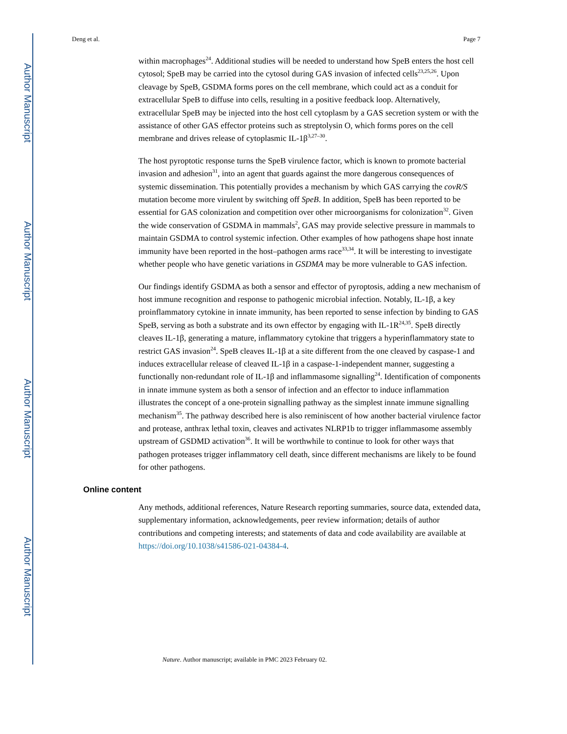Author Manuscript
Author Manuscript
Author Manuscript
Author Manuscript
Deng et al. Page 7
within macrophages<sup>24</sup>. Additional studies will be needed to understand how SpeB enters the host cell cytosol; SpeB may be carried into the cytosol during GAS invasion of infected cells<sup>23,25,26</sup>. Upon cleavage by SpeB, GSDMA forms pores on the cell membrane, which could act as a conduit for extracellular SpeB to diffuse into cells, resulting in a positive feedback loop. Alternatively, extracellular SpeB may be injected into the host cell cytoplasm by a GAS secretion system or with the assistance of other GAS effector proteins such as streptolysin O, which forms pores on the cell membrane and drives release of cytoplasmic IL-1β<sup>3,27–30</sup>.
The host pyroptotic response turns the SpeB virulence factor, which is known to promote bacterial invasion and adhesion<sup>31</sup>, into an agent that guards against the more dangerous consequences of systemic dissemination. This potentially provides a mechanism by which GAS carrying the covR/S mutation become more virulent by switching off SpeB. In addition, SpeB has been reported to be essential for GAS colonization and competition over other microorganisms for colonization<sup>32</sup>. Given the wide conservation of GSDMA in mammals<sup>2</sup>, GAS may provide selective pressure in mammals to maintain GSDMA to control systemic infection. Other examples of how pathogens shape host innate immunity have been reported in the host–pathogen arms race<sup>33,34</sup>. It will be interesting to investigate whether people who have genetic variations in GSDMA may be more vulnerable to GAS infection.
Our findings identify GSDMA as both a sensor and effector of pyroptosis, adding a new mechanism of host immune recognition and response to pathogenic microbial infection. Notably, IL-1β, a key proinflammatory cytokine in innate immunity, has been reported to sense infection by binding to GAS SpeB, serving as both a substrate and its own effector by engaging with IL-1R<sup>24,35</sup>. SpeB directly cleaves IL-1β, generating a mature, inflammatory cytokine that triggers a hyperinflammatory state to restrict GAS invasion<sup>24</sup>. SpeB cleaves IL-1β at a site different from the one cleaved by caspase-1 and induces extracellular release of cleaved IL-1β in a caspase-1-independent manner, suggesting a functionally non-redundant role of IL-1β and inflammasome signalling<sup>24</sup>. Identification of components in innate immune system as both a sensor of infection and an effector to induce inflammation illustrates the concept of a one-protein signalling pathway as the simplest innate immune signalling mechanism<sup>35</sup>. The pathway described here is also reminiscent of how another bacterial virulence factor and protease, anthrax lethal toxin, cleaves and activates NLRP1b to trigger inflammasome assembly upstream of GSDMD activation<sup>36</sup>. It will be worthwhile to continue to look for other ways that pathogen proteases trigger inflammatory cell death, since different mechanisms are likely to be found for other pathogens.
Online content
Any methods, additional references, Nature Research reporting summaries, source data, extended data, supplementary information, acknowledgements, peer review information; details of author contributions and competing interests; and statements of data and code availability are available at https://doi.org/10.1038/s41586-021-04384-4.
Nature. Author manuscript; available in PMC 2023 February 02.